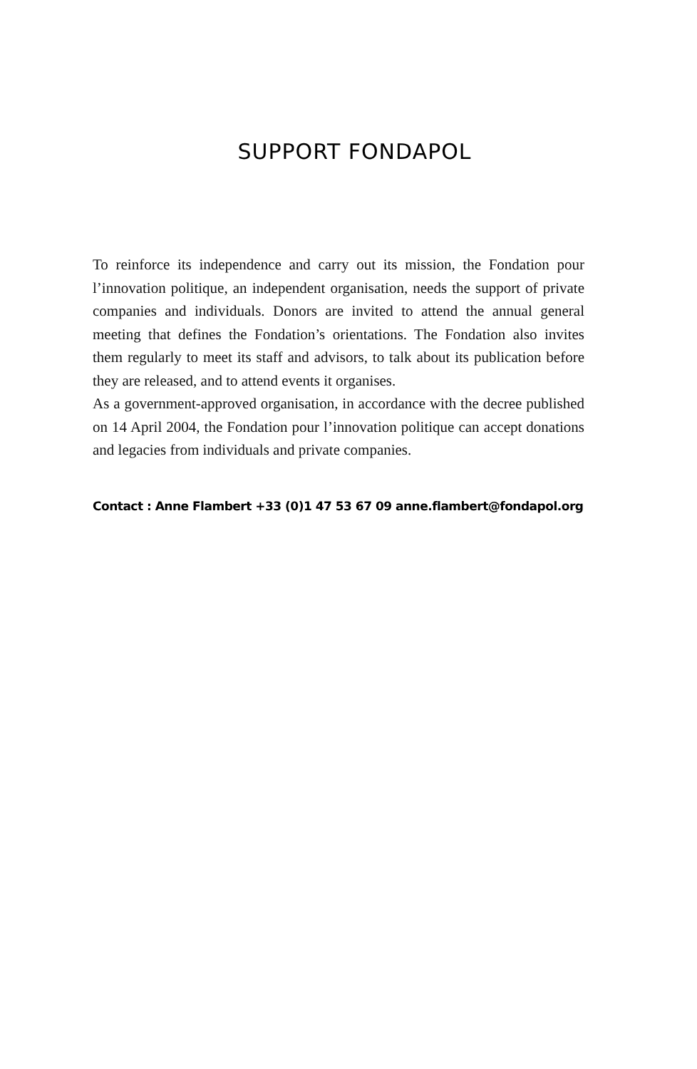SUPPORT FONDAPOL
To reinforce its independence and carry out its mission, the Fondation pour l’innovation politique, an independent organisation, needs the support of private companies and individuals. Donors are invited to attend the annual general meeting that defines the Fondation’s orientations. The Fondation also invites them regularly to meet its staff and advisors, to talk about its publication before they are released, and to attend events it organises.
As a government-approved organisation, in accordance with the decree published on 14 April 2004, the Fondation pour l’innovation politique can accept donations and legacies from individuals and private companies.
Contact : Anne Flambert +33 (0)1 47 53 67 09 anne.flambert@fondapol.org